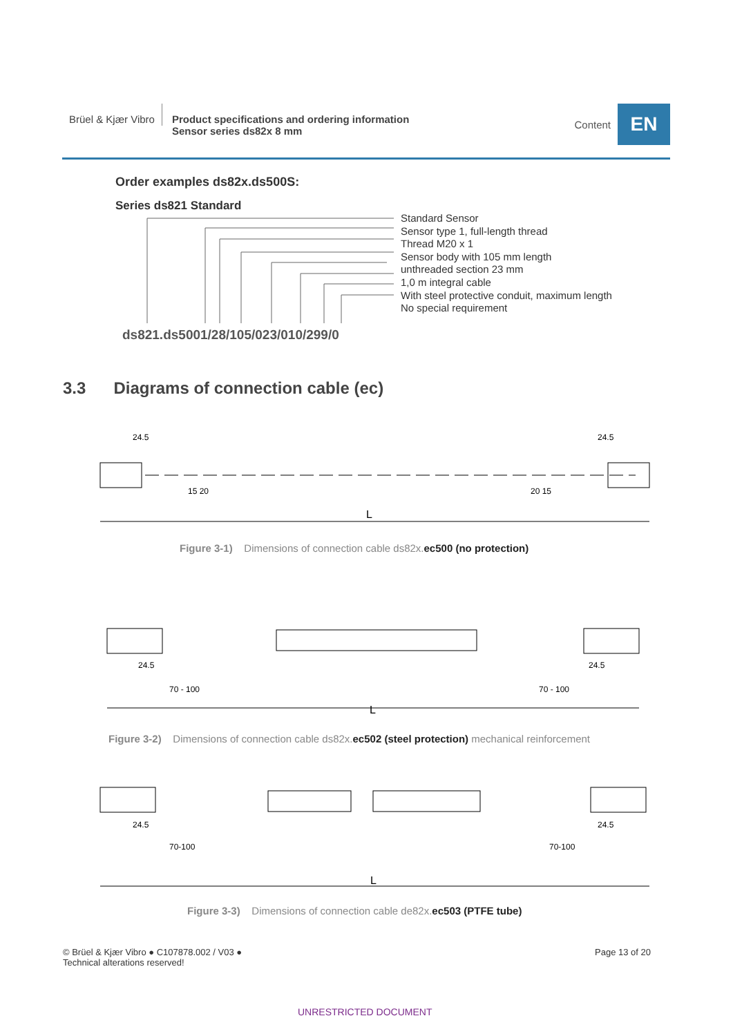Brüel & Kjær Vibro
Product specifications and ordering information
Sensor series ds82x 8 mm
Content
EN
Order examples ds82x.ds500S:
Series ds821 Standard
Standard Sensor
Sensor type 1, full-length thread
Thread M20 x 1
Sensor body with 105 mm length
unthreaded section 23 mm
1,0 m integral cable
With steel protective conduit, maximum length
No special requirement
ds821.ds5001/28/105/023/010/299/0
3.3 Diagrams of connection cable (ec)
L
24.5
24.5
15 20
20 15
Figure 3-1) Dimensions of connection cable ds82x.ec500 (no protection)
L
24.5
70 - 100
70 - 100
24.5
Figure 3-2) Dimensions of connection cable ds82x.ec502 (steel protection) mechanical reinforcement
L
24.5
70-100
70-100
24.5
Figure 3-3) Dimensions of connection cable de82x.ec503 (PTFE tube)
© Brüel & Kjær Vibro ● C107878.002 / V03 ●
Technical alterations reserved!
Page 13 of 20
UNRESTRICTED DOCUMENT